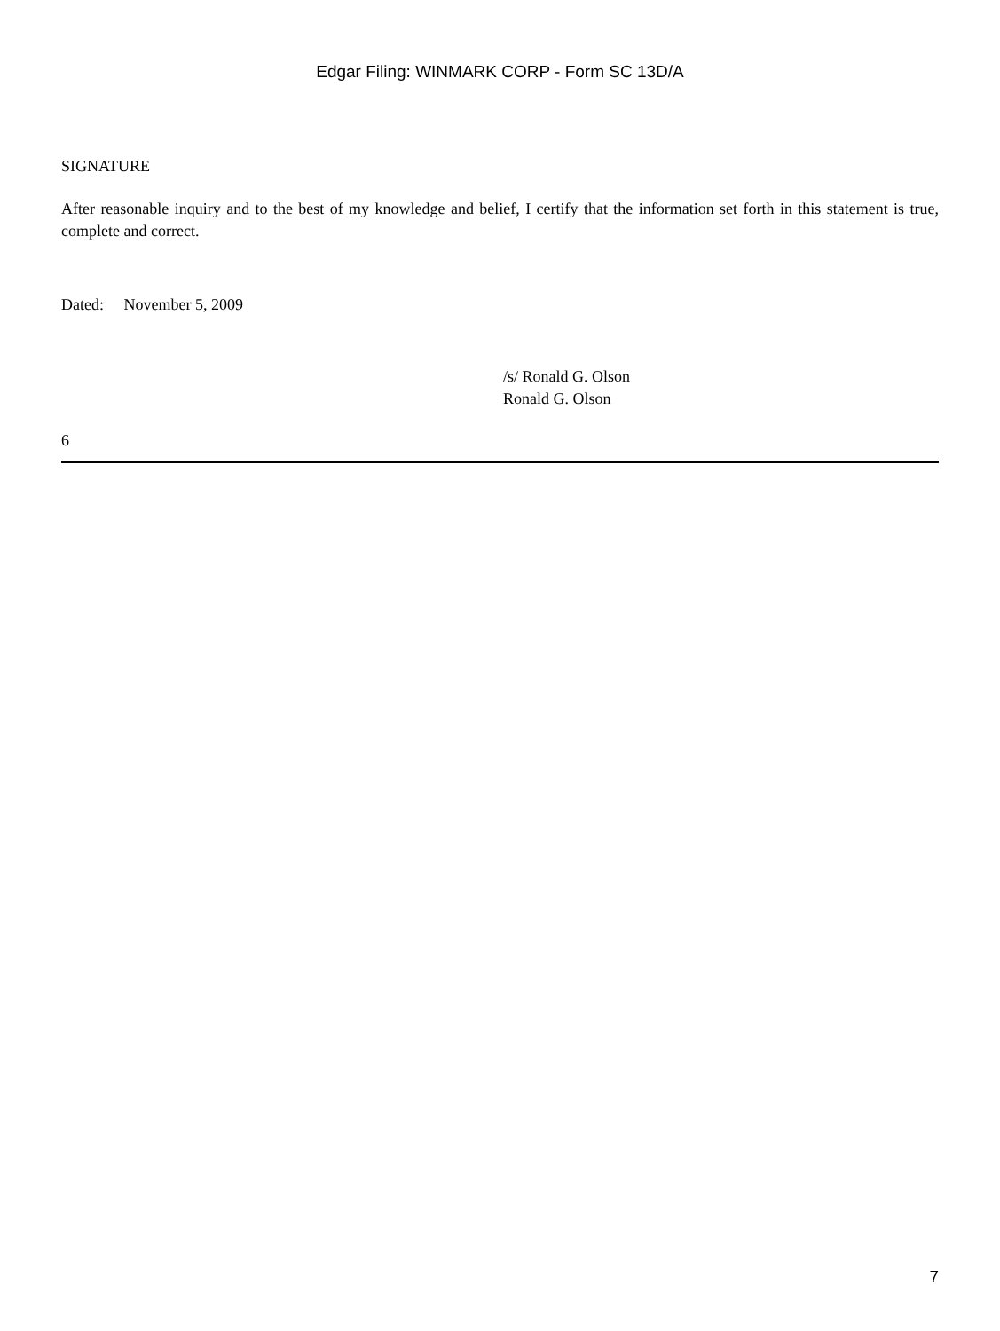Edgar Filing: WINMARK CORP - Form SC 13D/A
SIGNATURE
After reasonable inquiry and to the best of my knowledge and belief, I certify that the information set forth in this statement is true, complete and correct.
Dated: November 5, 2009
/s/ Ronald G. Olson
Ronald G. Olson
6
7